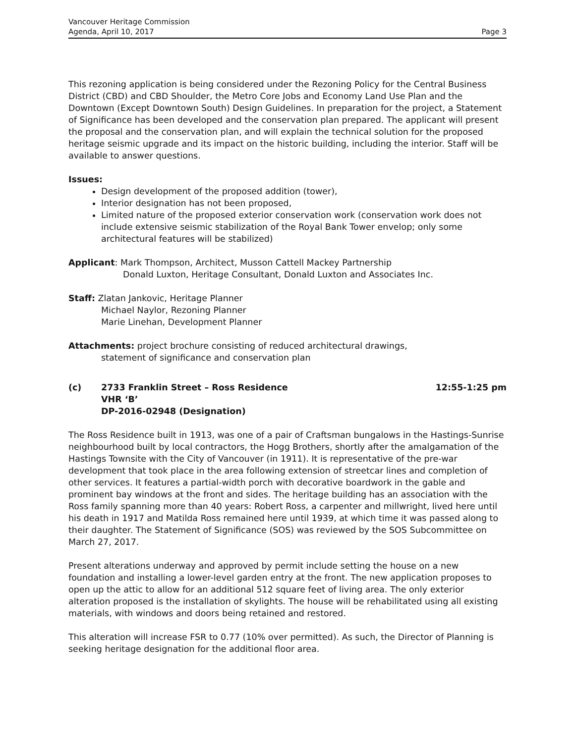Vancouver Heritage Commission
Agenda, April 10, 2017
Page 3
This rezoning application is being considered under the Rezoning Policy for the Central Business District (CBD) and CBD Shoulder, the Metro Core Jobs and Economy Land Use Plan and the Downtown (Except Downtown South) Design Guidelines. In preparation for the project, a Statement of Significance has been developed and the conservation plan prepared. The applicant will present the proposal and the conservation plan, and will explain the technical solution for the proposed heritage seismic upgrade and its impact on the historic building, including the interior. Staff will be available to answer questions.
Issues:
Design development of the proposed addition (tower),
Interior designation has not been proposed,
Limited nature of the proposed exterior conservation work (conservation work does not include extensive seismic stabilization of the Royal Bank Tower envelop; only some architectural features will be stabilized)
Applicant: Mark Thompson, Architect, Musson Cattell Mackey Partnership
Donald Luxton, Heritage Consultant, Donald Luxton and Associates Inc.
Staff: Zlatan Jankovic, Heritage Planner
Michael Naylor, Rezoning Planner
Marie Linehan, Development Planner
Attachments: project brochure consisting of reduced architectural drawings,
statement of significance and conservation plan
(c) 2733 Franklin Street – Ross Residence
VHR ‘B’
DP-2016-02948 (Designation)
12:55-1:25 pm
The Ross Residence built in 1913, was one of a pair of Craftsman bungalows in the Hastings-Sunrise neighbourhood built by local contractors, the Hogg Brothers, shortly after the amalgamation of the Hastings Townsite with the City of Vancouver (in 1911). It is representative of the pre-war development that took place in the area following extension of streetcar lines and completion of other services. It features a partial-width porch with decorative boardwork in the gable and prominent bay windows at the front and sides. The heritage building has an association with the Ross family spanning more than 40 years: Robert Ross, a carpenter and millwright, lived here until his death in 1917 and Matilda Ross remained here until 1939, at which time it was passed along to their daughter. The Statement of Significance (SOS) was reviewed by the SOS Subcommittee on March 27, 2017.
Present alterations underway and approved by permit include setting the house on a new foundation and installing a lower-level garden entry at the front. The new application proposes to open up the attic to allow for an additional 512 square feet of living area. The only exterior alteration proposed is the installation of skylights. The house will be rehabilitated using all existing materials, with windows and doors being retained and restored.
This alteration will increase FSR to 0.77 (10% over permitted). As such, the Director of Planning is seeking heritage designation for the additional floor area.